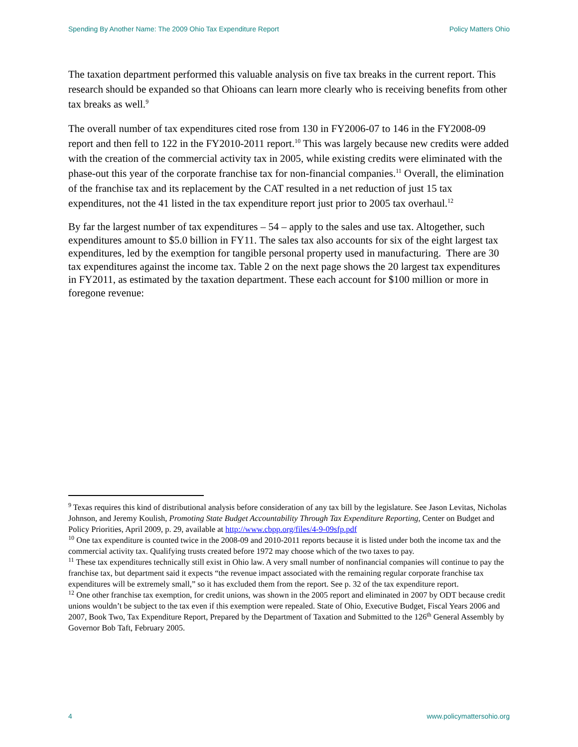Spending By Another Name: The 2009 Ohio Tax Expenditure Report Policy Matters Ohio
The taxation department performed this valuable analysis on five tax breaks in the current report. This research should be expanded so that Ohioans can learn more clearly who is receiving benefits from other tax breaks as well.<sup>9</sup>
The overall number of tax expenditures cited rose from 130 in FY2006-07 to 146 in the FY2008-09 report and then fell to 122 in the FY2010-2011 report.<sup>10</sup> This was largely because new credits were added with the creation of the commercial activity tax in 2005, while existing credits were eliminated with the phase-out this year of the corporate franchise tax for non-financial companies.<sup>11</sup> Overall, the elimination of the franchise tax and its replacement by the CAT resulted in a net reduction of just 15 tax expenditures, not the 41 listed in the tax expenditure report just prior to 2005 tax overhaul.<sup>12</sup>
By far the largest number of tax expenditures – 54 – apply to the sales and use tax. Altogether, such expenditures amount to $5.0 billion in FY11. The sales tax also accounts for six of the eight largest tax expenditures, led by the exemption for tangible personal property used in manufacturing. There are 30 tax expenditures against the income tax. Table 2 on the next page shows the 20 largest tax expenditures in FY2011, as estimated by the taxation department. These each account for $100 million or more in foregone revenue:
<sup>9</sup> Texas requires this kind of distributional analysis before consideration of any tax bill by the legislature. See Jason Levitas, Nicholas Johnson, and Jeremy Koulish, Promoting State Budget Accountability Through Tax Expenditure Reporting, Center on Budget and Policy Priorities, April 2009, p. 29, available at http://www.cbpp.org/files/4-9-09sfp.pdf
<sup>10</sup> One tax expenditure is counted twice in the 2008-09 and 2010-2011 reports because it is listed under both the income tax and the commercial activity tax. Qualifying trusts created before 1972 may choose which of the two taxes to pay.
<sup>11</sup> These tax expenditures technically still exist in Ohio law. A very small number of nonfinancial companies will continue to pay the franchise tax, but department said it expects “the revenue impact associated with the remaining regular corporate franchise tax expenditures will be extremely small,” so it has excluded them from the report. See p. 32 of the tax expenditure report.
<sup>12</sup> One other franchise tax exemption, for credit unions, was shown in the 2005 report and eliminated in 2007 by ODT because credit unions wouldn’t be subject to the tax even if this exemption were repealed. State of Ohio, Executive Budget, Fiscal Years 2006 and 2007, Book Two, Tax Expenditure Report, Prepared by the Department of Taxation and Submitted to the 126<sup>th</sup> General Assembly by Governor Bob Taft, February 2005.
4 www.policymattersohio.org